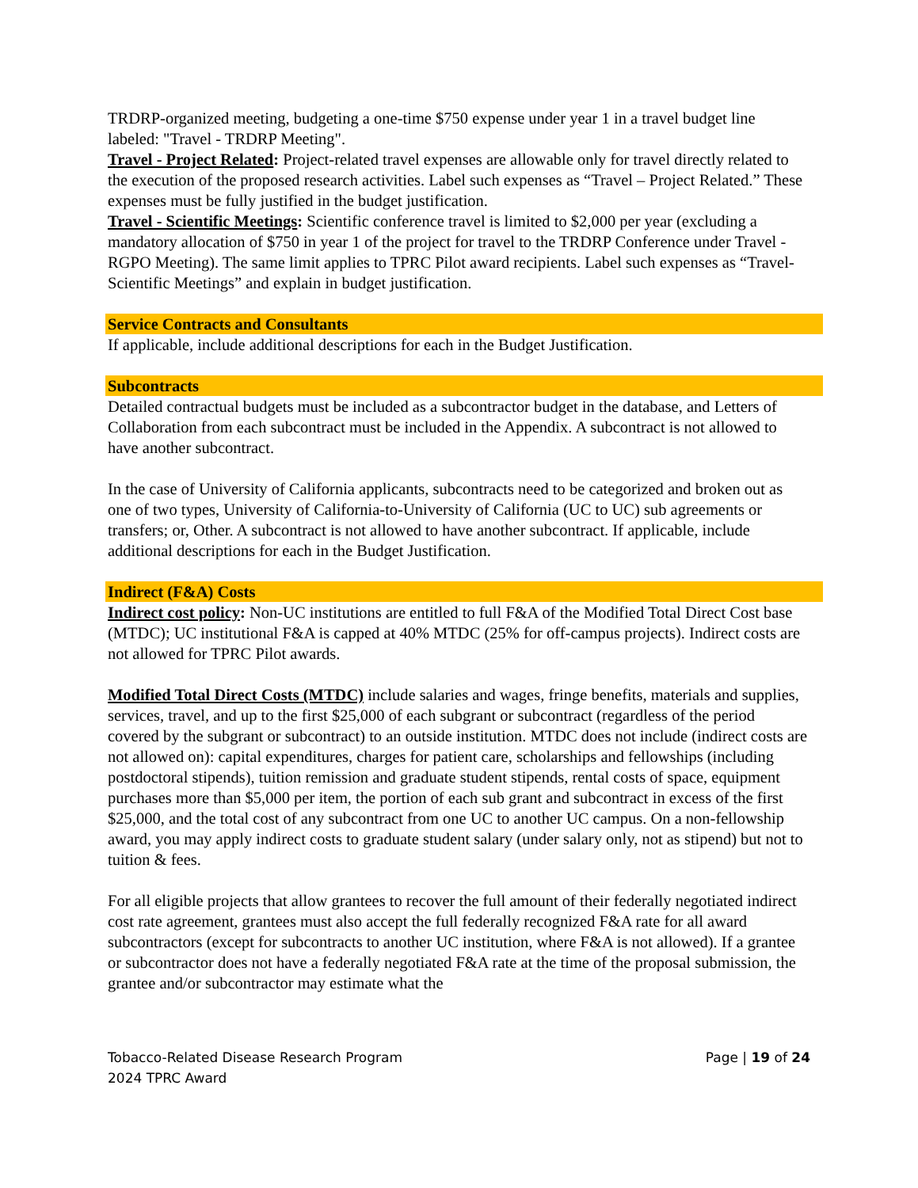TRDRP-organized meeting, budgeting a one-time $750 expense under year 1 in a travel budget line labeled: "Travel - TRDRP Meeting".
Travel - Project Related: Project-related travel expenses are allowable only for travel directly related to the execution of the proposed research activities. Label such expenses as “Travel – Project Related.” These expenses must be fully justified in the budget justification.
Travel - Scientific Meetings: Scientific conference travel is limited to $2,000 per year (excluding a mandatory allocation of $750 in year 1 of the project for travel to the TRDRP Conference under Travel - RGPO Meeting). The same limit applies to TPRC Pilot award recipients. Label such expenses as “Travel-Scientific Meetings” and explain in budget justification.
Service Contracts and Consultants
If applicable, include additional descriptions for each in the Budget Justification.
Subcontracts
Detailed contractual budgets must be included as a subcontractor budget in the database, and Letters of Collaboration from each subcontract must be included in the Appendix. A subcontract is not allowed to have another subcontract.
In the case of University of California applicants, subcontracts need to be categorized and broken out as one of two types, University of California-to-University of California (UC to UC) sub agreements or transfers; or, Other. A subcontract is not allowed to have another subcontract. If applicable, include additional descriptions for each in the Budget Justification.
Indirect (F&A) Costs
Indirect cost policy: Non-UC institutions are entitled to full F&A of the Modified Total Direct Cost base (MTDC); UC institutional F&A is capped at 40% MTDC (25% for off-campus projects). Indirect costs are not allowed for TPRC Pilot awards.
Modified Total Direct Costs (MTDC) include salaries and wages, fringe benefits, materials and supplies, services, travel, and up to the first $25,000 of each subgrant or subcontract (regardless of the period covered by the subgrant or subcontract) to an outside institution. MTDC does not include (indirect costs are not allowed on): capital expenditures, charges for patient care, scholarships and fellowships (including postdoctoral stipends), tuition remission and graduate student stipends, rental costs of space, equipment purchases more than $5,000 per item, the portion of each sub grant and subcontract in excess of the first $25,000, and the total cost of any subcontract from one UC to another UC campus. On a non-fellowship award, you may apply indirect costs to graduate student salary (under salary only, not as stipend) but not to tuition & fees.
For all eligible projects that allow grantees to recover the full amount of their federally negotiated indirect cost rate agreement, grantees must also accept the full federally recognized F&A rate for all award subcontractors (except for subcontracts to another UC institution, where F&A is not allowed). If a grantee or subcontractor does not have a federally negotiated F&A rate at the time of the proposal submission, the grantee and/or subcontractor may estimate what the
Tobacco-Related Disease Research Program
2024 TPRC Award
Page | 19 of 24